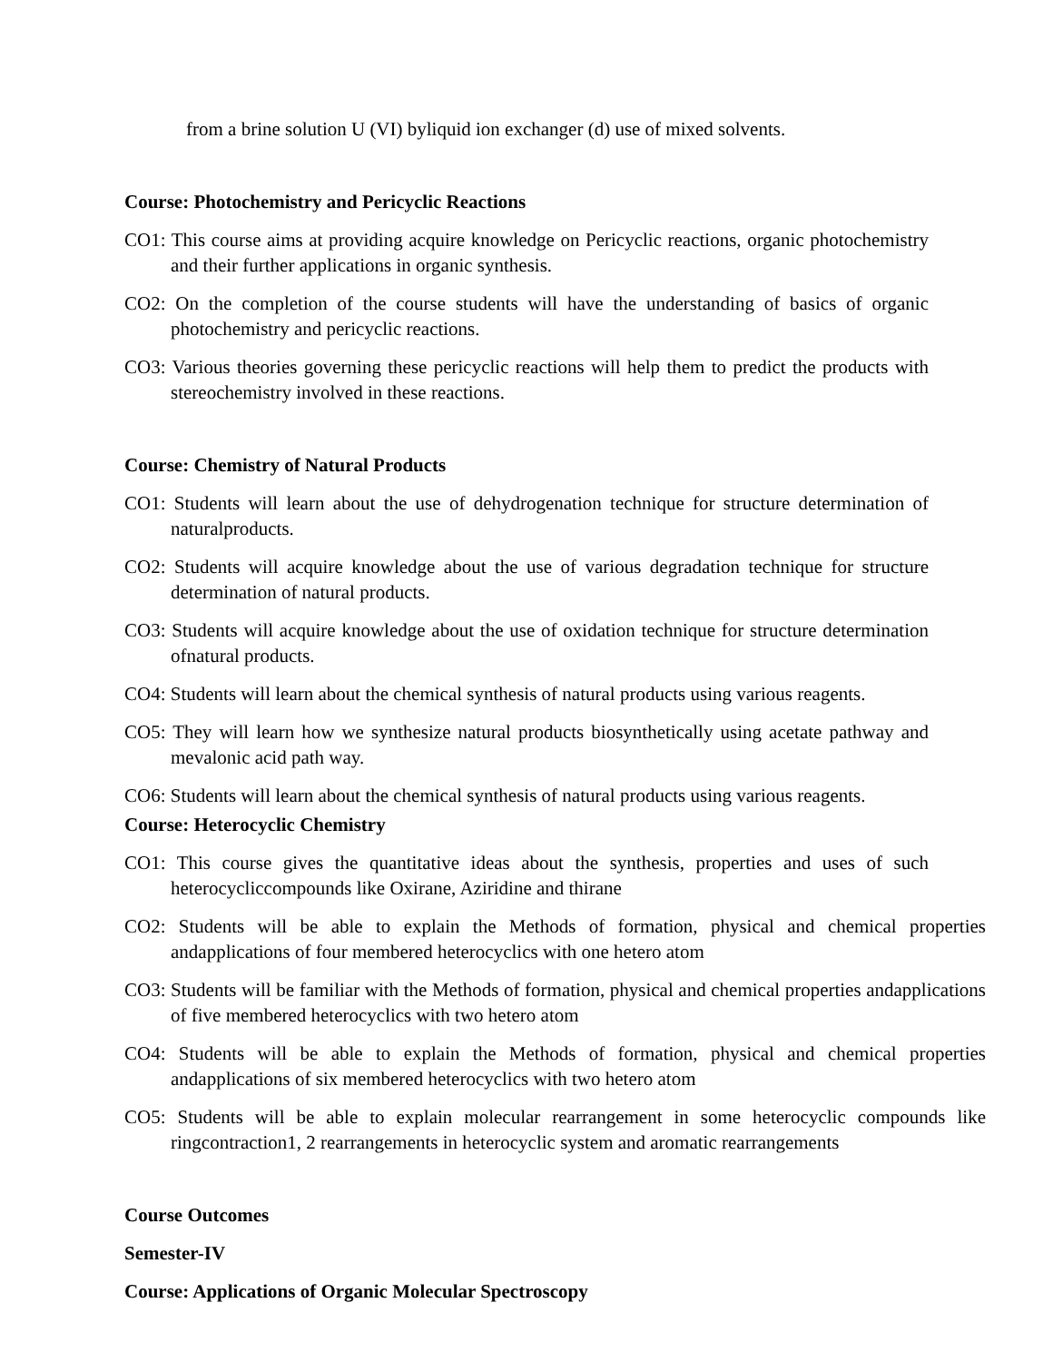from a brine solution U (VI) byliquid ion exchanger (d) use of mixed solvents.
Course: Photochemistry and Pericyclic Reactions
CO1: This course aims at providing acquire knowledge on Pericyclic reactions, organic photochemistry and their further applications in organic synthesis.
CO2: On the completion of the course students will have the understanding of basics of organic photochemistry and pericyclic reactions.
CO3: Various theories governing these pericyclic reactions will help them to predict the products with stereochemistry involved in these reactions.
Course: Chemistry of Natural Products
CO1: Students will learn about the use of dehydrogenation technique for structure determination of naturalproducts.
CO2: Students will acquire knowledge about the use of various degradation technique for structure determination of natural products.
CO3: Students will acquire knowledge about the use of oxidation technique for structure determination ofnatural products.
CO4: Students will learn about the chemical synthesis of natural products using various reagents.
CO5: They will learn how we synthesize natural products biosynthetically using acetate pathway and mevalonic acid path way.
CO6: Students will learn about the chemical synthesis of natural products using various reagents.
Course: Heterocyclic Chemistry
CO1: This course gives the quantitative ideas about the synthesis, properties and uses of such heterocycliccompounds like Oxirane, Aziridine and thirane
CO2: Students will be able to explain the Methods of formation, physical and chemical properties andapplications of four membered heterocyclics with one hetero atom
CO3: Students will be familiar with the Methods of formation, physical and chemical properties andapplications of five membered heterocyclics with two hetero atom
CO4: Students will be able to explain the Methods of formation, physical and chemical properties andapplications of six membered heterocyclics with two hetero atom
CO5: Students will be able to explain molecular rearrangement in some heterocyclic compounds like ringcontraction1, 2 rearrangements in heterocyclic system and aromatic rearrangements
Course Outcomes
Semester-IV
Course: Applications of Organic Molecular Spectroscopy